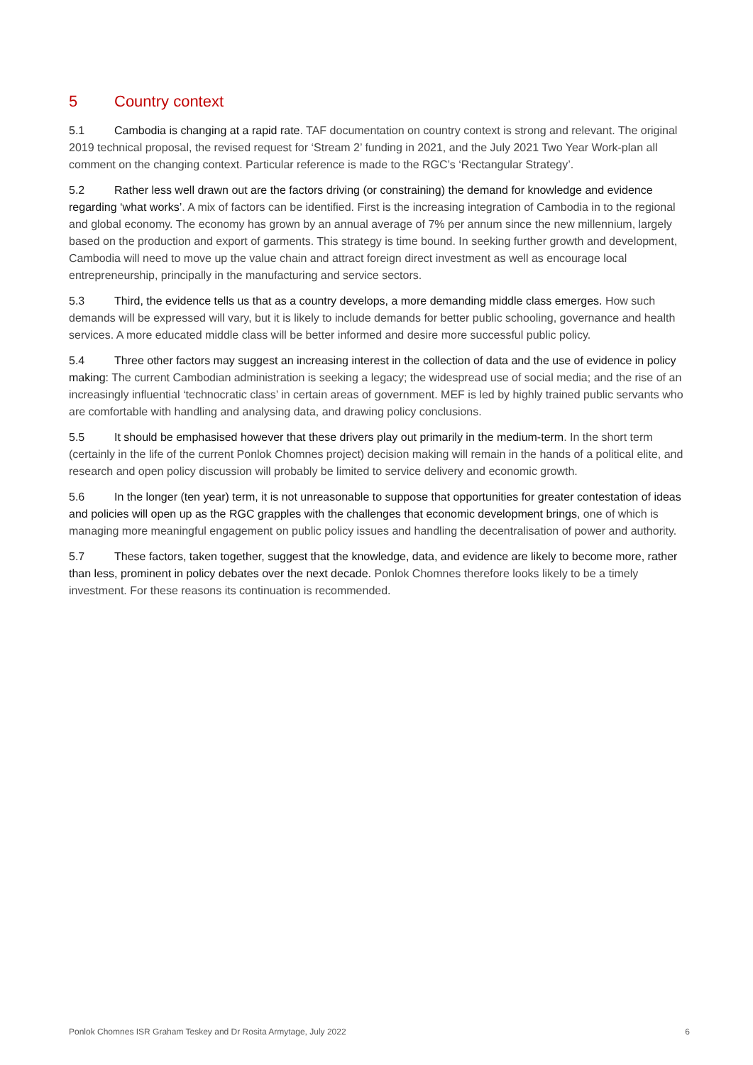5 Country context
5.1 Cambodia is changing at a rapid rate. TAF documentation on country context is strong and relevant. The original 2019 technical proposal, the revised request for ‘Stream 2’ funding in 2021, and the July 2021 Two Year Work-plan all comment on the changing context. Particular reference is made to the RGC’s ‘Rectangular Strategy’.
5.2 Rather less well drawn out are the factors driving (or constraining) the demand for knowledge and evidence regarding ‘what works’. A mix of factors can be identified. First is the increasing integration of Cambodia in to the regional and global economy. The economy has grown by an annual average of 7% per annum since the new millennium, largely based on the production and export of garments. This strategy is time bound. In seeking further growth and development, Cambodia will need to move up the value chain and attract foreign direct investment as well as encourage local entrepreneurship, principally in the manufacturing and service sectors.
5.3 Third, the evidence tells us that as a country develops, a more demanding middle class emerges. How such demands will be expressed will vary, but it is likely to include demands for better public schooling, governance and health services. A more educated middle class will be better informed and desire more successful public policy.
5.4 Three other factors may suggest an increasing interest in the collection of data and the use of evidence in policy making: The current Cambodian administration is seeking a legacy; the widespread use of social media; and the rise of an increasingly influential ‘technocratic class’ in certain areas of government. MEF is led by highly trained public servants who are comfortable with handling and analysing data, and drawing policy conclusions.
5.5 It should be emphasised however that these drivers play out primarily in the medium-term. In the short term (certainly in the life of the current Ponlok Chomnes project) decision making will remain in the hands of a political elite, and research and open policy discussion will probably be limited to service delivery and economic growth.
5.6 In the longer (ten year) term, it is not unreasonable to suppose that opportunities for greater contestation of ideas and policies will open up as the RGC grapples with the challenges that economic development brings, one of which is managing more meaningful engagement on public policy issues and handling the decentralisation of power and authority.
5.7 These factors, taken together, suggest that the knowledge, data, and evidence are likely to become more, rather than less, prominent in policy debates over the next decade. Ponlok Chomnes therefore looks likely to be a timely investment. For these reasons its continuation is recommended.
Ponlok Chomnes ISR Graham Teskey and Dr Rosita Armytage, July 2022 6